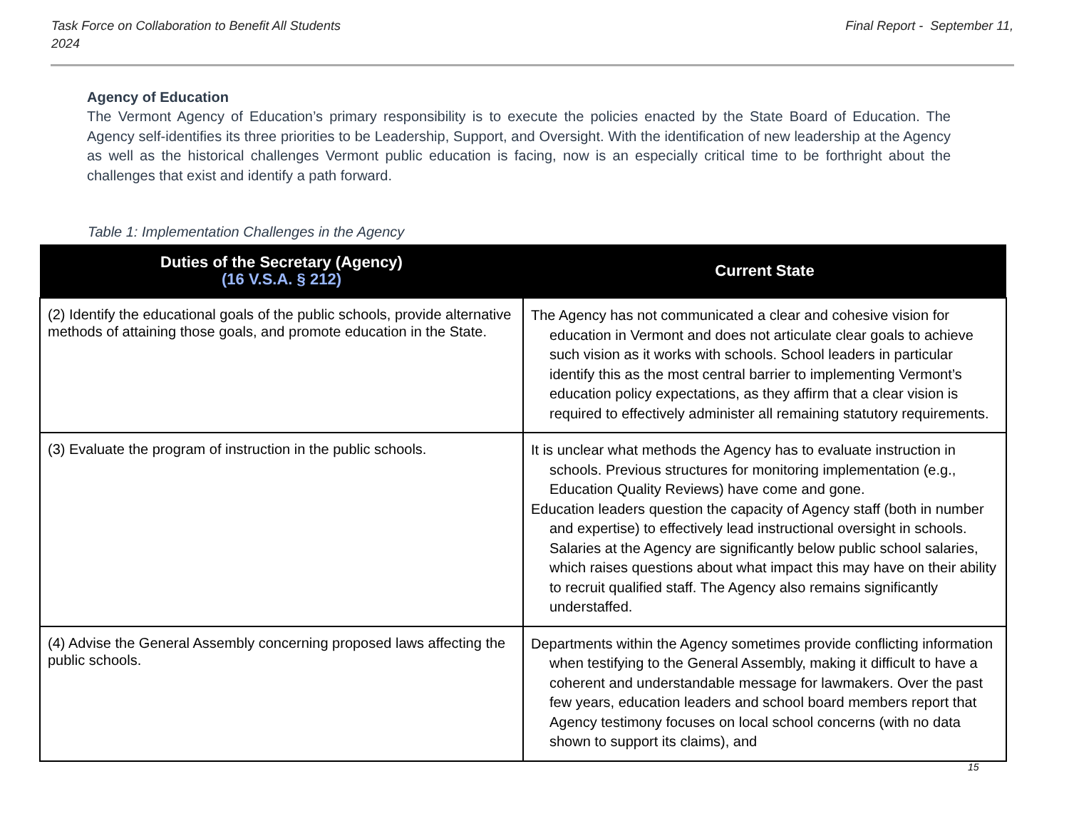Task Force on Collaboration to Benefit All Students
2024 Final Report - September 11,
Agency of Education
The Vermont Agency of Education’s primary responsibility is to execute the policies enacted by the State Board of Education. The Agency self-identifies its three priorities to be Leadership, Support, and Oversight. With the identification of new leadership at the Agency as well as the historical challenges Vermont public education is facing, now is an especially critical time to be forthright about the challenges that exist and identify a path forward.
Table 1: Implementation Challenges in the Agency
| Duties of the Secretary (Agency) (16 V.S.A. § 212) | Current State |
| --- | --- |
| (2) Identify the educational goals of the public schools, provide alternative methods of attaining those goals, and promote education in the State. | The Agency has not communicated a clear and cohesive vision for education in Vermont and does not articulate clear goals to achieve such vision as it works with schools. School leaders in particular identify this as the most central barrier to implementing Vermont’s education policy expectations, as they affirm that a clear vision is required to effectively administer all remaining statutory requirements. |
| (3) Evaluate the program of instruction in the public schools. | It is unclear what methods the Agency has to evaluate instruction in schools. Previous structures for monitoring implementation (e.g., Education Quality Reviews) have come and gone. Education leaders question the capacity of Agency staff (both in number and expertise) to effectively lead instructional oversight in schools. Salaries at the Agency are significantly below public school salaries, which raises questions about what impact this may have on their ability to recruit qualified staff. The Agency also remains significantly understaffed. |
| (4) Advise the General Assembly concerning proposed laws affecting the public schools. | Departments within the Agency sometimes provide conflicting information when testifying to the General Assembly, making it difficult to have a coherent and understandable message for lawmakers. Over the past few years, education leaders and school board members report that Agency testimony focuses on local school concerns (with no data shown to support its claims), and |
15